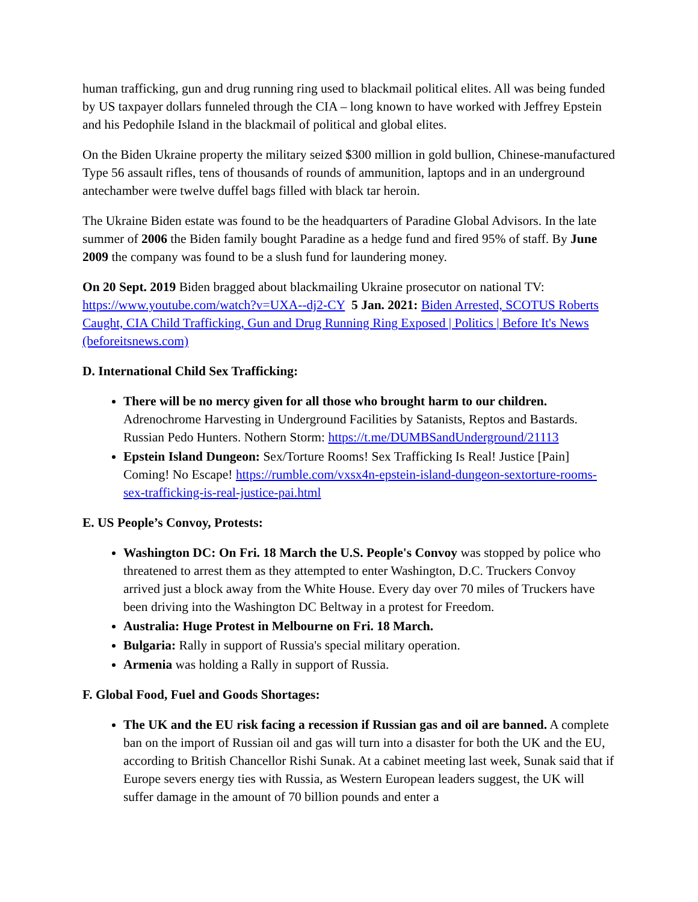human trafficking, gun and drug running ring used to blackmail political elites. All was being funded by US taxpayer dollars funneled through the CIA – long known to have worked with Jeffrey Epstein and his Pedophile Island in the blackmail of political and global elites.
On the Biden Ukraine property the military seized $300 million in gold bullion, Chinese-manufactured Type 56 assault rifles, tens of thousands of rounds of ammunition, laptops and in an underground antechamber were twelve duffel bags filled with black tar heroin.
The Ukraine Biden estate was found to be the headquarters of Paradine Global Advisors. In the late summer of 2006 the Biden family bought Paradine as a hedge fund and fired 95% of staff. By June 2009 the company was found to be a slush fund for laundering money.
On 20 Sept. 2019 Biden bragged about blackmailing Ukraine prosecutor on national TV: https://www.youtube.com/watch?v=UXA--dj2-CY 5 Jan. 2021: Biden Arrested, SCOTUS Roberts Caught, CIA Child Trafficking, Gun and Drug Running Ring Exposed | Politics | Before It's News (beforeitsnews.com)
D. International Child Sex Trafficking:
There will be no mercy given for all those who brought harm to our children. Adrenochrome Harvesting in Underground Facilities by Satanists, Reptos and Bastards. Russian Pedo Hunters. Nothern Storm: https://t.me/DUMBSandUnderground/21113
Epstein Island Dungeon: Sex/Torture Rooms! Sex Trafficking Is Real! Justice [Pain] Coming! No Escape! https://rumble.com/vxsx4n-epstein-island-dungeon-sextorture-rooms-sex-trafficking-is-real-justice-pai.html
E. US People’s Convoy, Protests:
Washington DC: On Fri. 18 March the U.S. People's Convoy was stopped by police who threatened to arrest them as they attempted to enter Washington, D.C. Truckers Convoy arrived just a block away from the White House. Every day over 70 miles of Truckers have been driving into the Washington DC Beltway in a protest for Freedom.
Australia: Huge Protest in Melbourne on Fri. 18 March.
Bulgaria: Rally in support of Russia's special military operation.
Armenia was holding a Rally in support of Russia.
F. Global Food, Fuel and Goods Shortages:
The UK and the EU risk facing a recession if Russian gas and oil are banned. A complete ban on the import of Russian oil and gas will turn into a disaster for both the UK and the EU, according to British Chancellor Rishi Sunak. At a cabinet meeting last week, Sunak said that if Europe severs energy ties with Russia, as Western European leaders suggest, the UK will suffer damage in the amount of 70 billion pounds and enter a